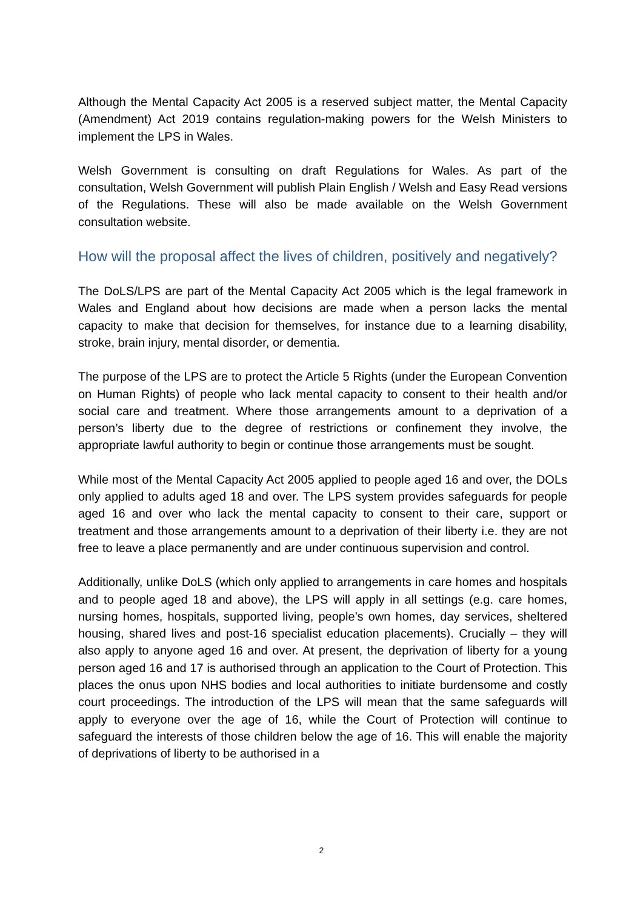Although the Mental Capacity Act 2005 is a reserved subject matter, the Mental Capacity (Amendment) Act 2019 contains regulation-making powers for the Welsh Ministers to implement the LPS in Wales.
Welsh Government is consulting on draft Regulations for Wales. As part of the consultation, Welsh Government will publish Plain English / Welsh and Easy Read versions of the Regulations. These will also be made available on the Welsh Government consultation website.
How will the proposal affect the lives of children, positively and negatively?
The DoLS/LPS are part of the Mental Capacity Act 2005 which is the legal framework in Wales and England about how decisions are made when a person lacks the mental capacity to make that decision for themselves, for instance due to a learning disability, stroke, brain injury, mental disorder, or dementia.
The purpose of the LPS are to protect the Article 5 Rights (under the European Convention on Human Rights) of people who lack mental capacity to consent to their health and/or social care and treatment. Where those arrangements amount to a deprivation of a person’s liberty due to the degree of restrictions or confinement they involve, the appropriate lawful authority to begin or continue those arrangements must be sought.
While most of the Mental Capacity Act 2005 applied to people aged 16 and over, the DOLs only applied to adults aged 18 and over. The LPS system provides safeguards for people aged 16 and over who lack the mental capacity to consent to their care, support or treatment and those arrangements amount to a deprivation of their liberty i.e. they are not free to leave a place permanently and are under continuous supervision and control.
Additionally, unlike DoLS (which only applied to arrangements in care homes and hospitals and to people aged 18 and above), the LPS will apply in all settings (e.g. care homes, nursing homes, hospitals, supported living, people’s own homes, day services, sheltered housing, shared lives and post-16 specialist education placements). Crucially – they will also apply to anyone aged 16 and over. At present, the deprivation of liberty for a young person aged 16 and 17 is authorised through an application to the Court of Protection. This places the onus upon NHS bodies and local authorities to initiate burdensome and costly court proceedings. The introduction of the LPS will mean that the same safeguards will apply to everyone over the age of 16, while the Court of Protection will continue to safeguard the interests of those children below the age of 16. This will enable the majority of deprivations of liberty to be authorised in a
2